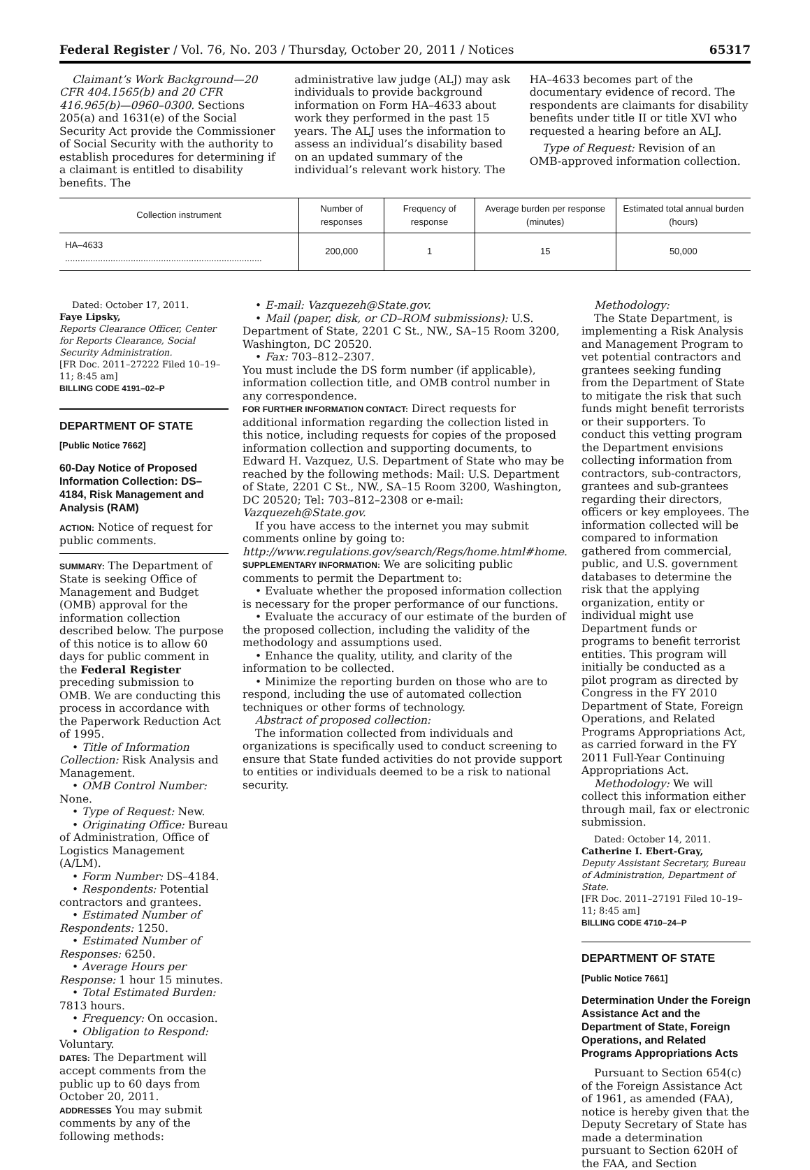Federal Register / Vol. 76, No. 203 / Thursday, October 20, 2011 / Notices 65317
Claimant’s Work Background—20 CFR 404.1565(b) and 20 CFR 416.965(b)—0960–0300. Sections 205(a) and 1631(e) of the Social Security Act provide the Commissioner of Social Security with the authority to establish procedures for determining if a claimant is entitled to disability benefits. The
administrative law judge (ALJ) may ask individuals to provide background information on Form HA–4633 about work they performed in the past 15 years. The ALJ uses the information to assess an individual’s disability based on an updated summary of the individual’s relevant work history. The
HA–4633 becomes part of the documentary evidence of record. The respondents are claimants for disability benefits under title II or title XVI who requested a hearing before an ALJ.
Type of Request: Revision of an OMB-approved information collection.
| Collection instrument | Number of responses | Frequency of response | Average burden per response (minutes) | Estimated total annual burden (hours) |
| --- | --- | --- | --- | --- |
| HA–4633 .............................................................................. | 200,000 | 1 | 15 | 50,000 |
Dated: October 17, 2011.
Faye Lipsky,
Reports Clearance Officer, Center for Reports Clearance, Social Security Administration.
[FR Doc. 2011–27222 Filed 10–19–11; 8:45 am]
BILLING CODE 4191–02–P
DEPARTMENT OF STATE
[Public Notice 7662]
60-Day Notice of Proposed Information Collection: DS–4184, Risk Management and Analysis (RAM)
ACTION: Notice of request for public comments.
SUMMARY: The Department of State is seeking Office of Management and Budget (OMB) approval for the information collection described below. The purpose of this notice is to allow 60 days for public comment in the Federal Register preceding submission to OMB. We are conducting this process in accordance with the Paperwork Reduction Act of 1995.
• Title of Information Collection: Risk Analysis and Management.
• OMB Control Number: None.
• Type of Request: New.
• Originating Office: Bureau of Administration, Office of Logistics Management (A/LM).
• Form Number: DS–4184.
• Respondents: Potential contractors and grantees.
• Estimated Number of Respondents: 1250.
• Estimated Number of Responses: 6250.
• Average Hours per Response: 1 hour 15 minutes.
• Total Estimated Burden: 7813 hours.
• Frequency: On occasion.
• Obligation to Respond: Voluntary.
DATES: The Department will accept comments from the public up to 60 days from October 20, 2011.
ADDRESSES You may submit comments by any of the following methods:
• E-mail: Vazquezeh@State.gov.
• Mail (paper, disk, or CD–ROM submissions): U.S. Department of State, 2201 C St., NW., SA–15 Room 3200, Washington, DC 20520.
• Fax: 703–812–2307.
You must include the DS form number (if applicable), information collection title, and OMB control number in any correspondence.
FOR FURTHER INFORMATION CONTACT: Direct requests for additional information regarding the collection listed in this notice, including requests for copies of the proposed information collection and supporting documents, to Edward H. Vazquez, U.S. Department of State who may be reached by the following methods: Mail: U.S. Department of State, 2201 C St., NW., SA–15 Room 3200, Washington, DC 20520; Tel: 703–812–2308 or e-mail: Vazquezeh@State.gov.
If you have access to the internet you may submit comments online by going to: http://www.regulations.gov/search/Regs/home.html#home.
SUPPLEMENTARY INFORMATION: We are soliciting public comments to permit the Department to:
• Evaluate whether the proposed information collection is necessary for the proper performance of our functions.
• Evaluate the accuracy of our estimate of the burden of the proposed collection, including the validity of the methodology and assumptions used.
• Enhance the quality, utility, and clarity of the information to be collected.
• Minimize the reporting burden on those who are to respond, including the use of automated collection techniques or other forms of technology.
Abstract of proposed collection:
The information collected from individuals and organizations is specifically used to conduct screening to ensure that State funded activities do not provide support to entities or individuals deemed to be a risk to national security.
Methodology:
The State Department, is implementing a Risk Analysis and Management Program to vet potential contractors and grantees seeking funding from the Department of State to mitigate the risk that such funds might benefit terrorists or their supporters. To conduct this vetting program the Department envisions collecting information from contractors, sub-contractors, grantees and sub-grantees regarding their directors, officers or key employees. The information collected will be compared to information gathered from commercial, public, and U.S. government databases to determine the risk that the applying organization, entity or individual might use Department funds or programs to benefit terrorist entities. This program will initially be conducted as a pilot program as directed by Congress in the FY 2010 Department of State, Foreign Operations, and Related Programs Appropriations Act, as carried forward in the FY 2011 Full-Year Continuing Appropriations Act.
Methodology: We will collect this information either through mail, fax or electronic submission.
Dated: October 14, 2011.
Catherine I. Ebert-Gray,
Deputy Assistant Secretary, Bureau of Administration, Department of State.
[FR Doc. 2011–27191 Filed 10–19–11; 8:45 am]
BILLING CODE 4710–24–P
DEPARTMENT OF STATE
[Public Notice 7661]
Determination Under the Foreign Assistance Act and the Department of State, Foreign Operations, and Related Programs Appropriations Acts
Pursuant to Section 654(c) of the Foreign Assistance Act of 1961, as amended (FAA), notice is hereby given that the Deputy Secretary of State has made a determination pursuant to Section 620H of the FAA, and Section